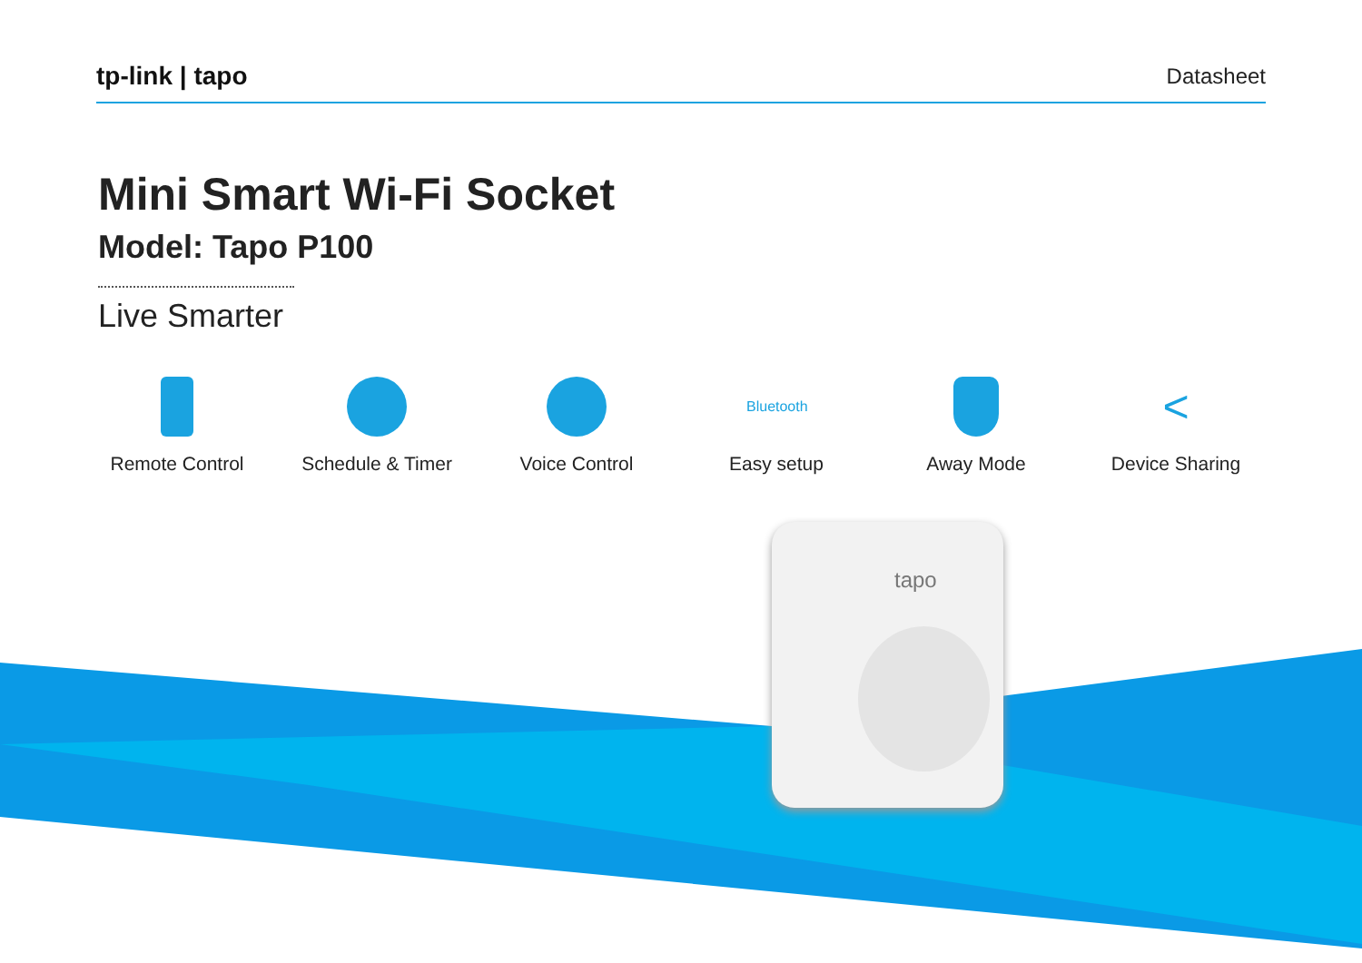tapo
tp-link | tapo
Datasheet
Mini Smart Wi-Fi Socket
Model: Tapo P100
Live Smarter
Remote Control Schedule & Timer Voice Control
Bluetooth
Easy setup
Away Mode
<
Device Sharing